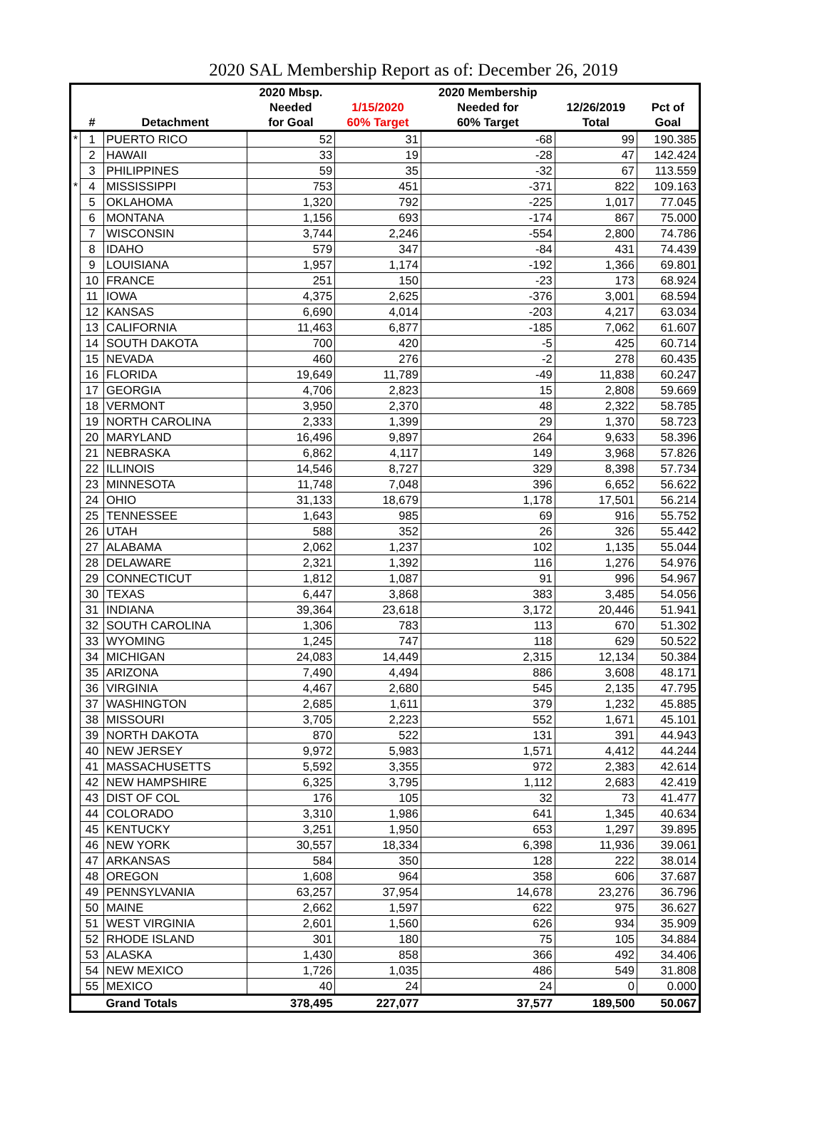2020 SAL Membership Report as of: December 26, 2019
| | | | 2020 Mbsp. | | 2020 Membership | | |
| --- | --- | --- | --- | --- | --- | --- | --- |
| | | | Needed | 1/15/2020 | Needed for | 12/26/2019 | Pct of |
| | # | Detachment | for Goal | 60% Target | 60% Target | Total | Goal |
| * | 1 | PUERTO RICO | 52 | 31 | -68 | 99 | 190.385 |
| | 2 | HAWAII | 33 | 19 | -28 | 47 | 142.424 |
| | 3 | PHILIPPINES | 59 | 35 | -32 | 67 | 113.559 |
| * | 4 | MISSISSIPPI | 753 | 451 | -371 | 822 | 109.163 |
| | 5 | OKLAHOMA | 1,320 | 792 | -225 | 1,017 | 77.045 |
| | 6 | MONTANA | 1,156 | 693 | -174 | 867 | 75.000 |
| | 7 | WISCONSIN | 3,744 | 2,246 | -554 | 2,800 | 74.786 |
| | 8 | IDAHO | 579 | 347 | -84 | 431 | 74.439 |
| | 9 | LOUISIANA | 1,957 | 1,174 | -192 | 1,366 | 69.801 |
| | 10 | FRANCE | 251 | 150 | -23 | 173 | 68.924 |
| | 11 | IOWA | 4,375 | 2,625 | -376 | 3,001 | 68.594 |
| | 12 | KANSAS | 6,690 | 4,014 | -203 | 4,217 | 63.034 |
| | 13 | CALIFORNIA | 11,463 | 6,877 | -185 | 7,062 | 61.607 |
| | 14 | SOUTH DAKOTA | 700 | 420 | -5 | 425 | 60.714 |
| | 15 | NEVADA | 460 | 276 | -2 | 278 | 60.435 |
| | 16 | FLORIDA | 19,649 | 11,789 | -49 | 11,838 | 60.247 |
| | 17 | GEORGIA | 4,706 | 2,823 | 15 | 2,808 | 59.669 |
| | 18 | VERMONT | 3,950 | 2,370 | 48 | 2,322 | 58.785 |
| | 19 | NORTH CAROLINA | 2,333 | 1,399 | 29 | 1,370 | 58.723 |
| | 20 | MARYLAND | 16,496 | 9,897 | 264 | 9,633 | 58.396 |
| | 21 | NEBRASKA | 6,862 | 4,117 | 149 | 3,968 | 57.826 |
| | 22 | ILLINOIS | 14,546 | 8,727 | 329 | 8,398 | 57.734 |
| | 23 | MINNESOTA | 11,748 | 7,048 | 396 | 6,652 | 56.622 |
| | 24 | OHIO | 31,133 | 18,679 | 1,178 | 17,501 | 56.214 |
| | 25 | TENNESSEE | 1,643 | 985 | 69 | 916 | 55.752 |
| | 26 | UTAH | 588 | 352 | 26 | 326 | 55.442 |
| | 27 | ALABAMA | 2,062 | 1,237 | 102 | 1,135 | 55.044 |
| | 28 | DELAWARE | 2,321 | 1,392 | 116 | 1,276 | 54.976 |
| | 29 | CONNECTICUT | 1,812 | 1,087 | 91 | 996 | 54.967 |
| | 30 | TEXAS | 6,447 | 3,868 | 383 | 3,485 | 54.056 |
| | 31 | INDIANA | 39,364 | 23,618 | 3,172 | 20,446 | 51.941 |
| | 32 | SOUTH CAROLINA | 1,306 | 783 | 113 | 670 | 51.302 |
| | 33 | WYOMING | 1,245 | 747 | 118 | 629 | 50.522 |
| | 34 | MICHIGAN | 24,083 | 14,449 | 2,315 | 12,134 | 50.384 |
| | 35 | ARIZONA | 7,490 | 4,494 | 886 | 3,608 | 48.171 |
| | 36 | VIRGINIA | 4,467 | 2,680 | 545 | 2,135 | 47.795 |
| | 37 | WASHINGTON | 2,685 | 1,611 | 379 | 1,232 | 45.885 |
| | 38 | MISSOURI | 3,705 | 2,223 | 552 | 1,671 | 45.101 |
| | 39 | NORTH DAKOTA | 870 | 522 | 131 | 391 | 44.943 |
| | 40 | NEW JERSEY | 9,972 | 5,983 | 1,571 | 4,412 | 44.244 |
| | 41 | MASSACHUSETTS | 5,592 | 3,355 | 972 | 2,383 | 42.614 |
| | 42 | NEW HAMPSHIRE | 6,325 | 3,795 | 1,112 | 2,683 | 42.419 |
| | 43 | DIST OF COL | 176 | 105 | 32 | 73 | 41.477 |
| | 44 | COLORADO | 3,310 | 1,986 | 641 | 1,345 | 40.634 |
| | 45 | KENTUCKY | 3,251 | 1,950 | 653 | 1,297 | 39.895 |
| | 46 | NEW YORK | 30,557 | 18,334 | 6,398 | 11,936 | 39.061 |
| | 47 | ARKANSAS | 584 | 350 | 128 | 222 | 38.014 |
| | 48 | OREGON | 1,608 | 964 | 358 | 606 | 37.687 |
| | 49 | PENNSYLVANIA | 63,257 | 37,954 | 14,678 | 23,276 | 36.796 |
| | 50 | MAINE | 2,662 | 1,597 | 622 | 975 | 36.627 |
| | 51 | WEST VIRGINIA | 2,601 | 1,560 | 626 | 934 | 35.909 |
| | 52 | RHODE ISLAND | 301 | 180 | 75 | 105 | 34.884 |
| | 53 | ALASKA | 1,430 | 858 | 366 | 492 | 34.406 |
| | 54 | NEW MEXICO | 1,726 | 1,035 | 486 | 549 | 31.808 |
| | 55 | MEXICO | 40 | 24 | 24 | 0 | 0.000 |
| | | Grand Totals | 378,495 | 227,077 | 37,577 | 189,500 | 50.067 |